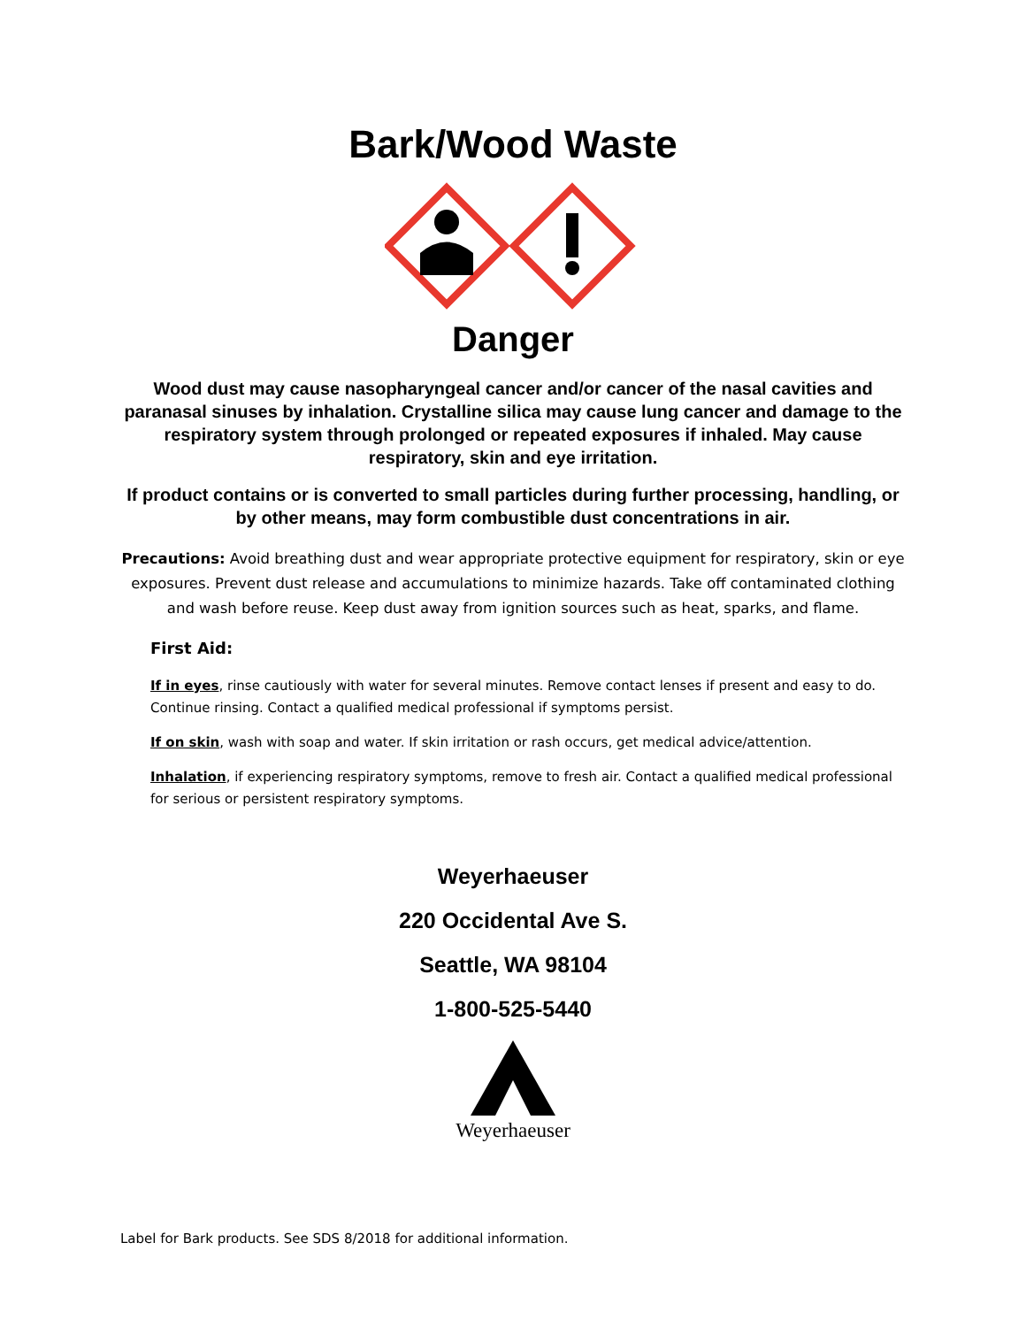Bark/Wood Waste
Danger
Wood dust may cause nasopharyngeal cancer and/or cancer of the nasal cavities and paranasal sinuses by inhalation. Crystalline silica may cause lung cancer and damage to the respiratory system through prolonged or repeated exposures if inhaled. May cause respiratory, skin and eye irritation.
If product contains or is converted to small particles during further processing, handling, or by other means, may form combustible dust concentrations in air.
Precautions: Avoid breathing dust and wear appropriate protective equipment for respiratory, skin or eye exposures. Prevent dust release and accumulations to minimize hazards. Take off contaminated clothing and wash before reuse. Keep dust away from ignition sources such as heat, sparks, and flame.
First Aid:
If in eyes, rinse cautiously with water for several minutes. Remove contact lenses if present and easy to do. Continue rinsing. Contact a qualified medical professional if symptoms persist.
If on skin, wash with soap and water. If skin irritation or rash occurs, get medical advice/attention.
Inhalation, if experiencing respiratory symptoms, remove to fresh air. Contact a qualified medical professional for serious or persistent respiratory symptoms.
Weyerhaeuser
220 Occidental Ave S.
Seattle, WA 98104
1-800-525-5440
Weyerhaeuser
Label for Bark products. See SDS 8/2018 for additional information.